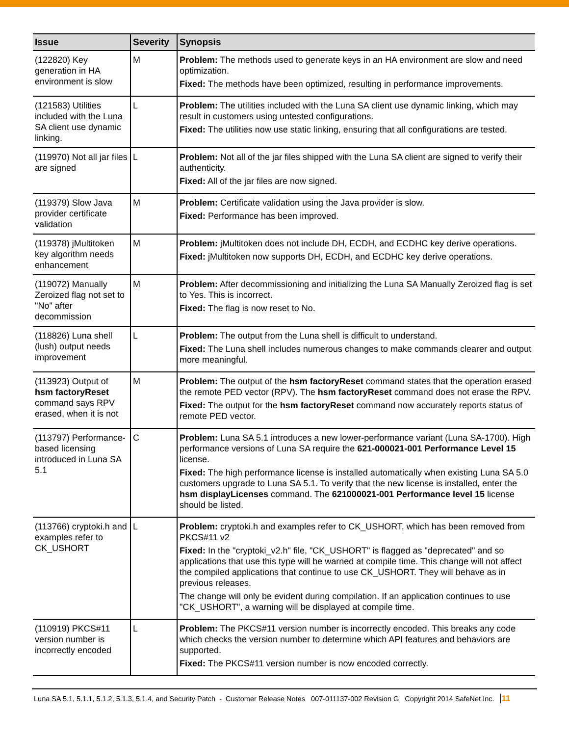| Issue | Severity | Synopsis |
| --- | --- | --- |
| (122820) Key generation in HA environment is slow | M | Problem: The methods used to generate keys in an HA environment are slow and need optimization. Fixed: The methods have been optimized, resulting in performance improvements. |
| (121583) Utilities included with the Luna SA client use dynamic linking. | L | Problem: The utilities included with the Luna SA client use dynamic linking, which may result in customers using untested configurations. Fixed: The utilities now use static linking, ensuring that all configurations are tested. |
| (119970) Not all jar files are signed | L | Problem: Not all of the jar files shipped with the Luna SA client are signed to verify their authenticity. Fixed: All of the jar files are now signed. |
| (119379) Slow Java provider certificate validation | M | Problem: Certificate validation using the Java provider is slow. Fixed: Performance has been improved. |
| (119378) jMultitoken key algorithm needs enhancement | M | Problem: jMultitoken does not include DH, ECDH, and ECDHC key derive operations. Fixed: jMultitoken now supports DH, ECDH, and ECDHC key derive operations. |
| (119072) Manually Zeroized flag not set to "No" after decommission | M | Problem: After decommissioning and initializing the Luna SA Manually Zeroized flag is set to Yes. This is incorrect. Fixed: The flag is now reset to No. |
| (118826) Luna shell (lush) output needs improvement | L | Problem: The output from the Luna shell is difficult to understand. Fixed: The Luna shell includes numerous changes to make commands clearer and output more meaningful. |
| (113923) Output of hsm factoryReset command says RPV erased, when it is not | M | Problem: The output of the hsm factoryReset command states that the operation erased the remote PED vector (RPV). The hsm factoryReset command does not erase the RPV. Fixed: The output for the hsm factoryReset command now accurately reports status of remote PED vector. |
| (113797) Performance-based licensing introduced in Luna SA 5.1 | C | Problem: Luna SA 5.1 introduces a new lower-performance variant (Luna SA-1700). High performance versions of Luna SA require the 621-000021-001 Performance Level 15 license. Fixed: The high performance license is installed automatically when existing Luna SA 5.0 customers upgrade to Luna SA 5.1. To verify that the new license is installed, enter the hsm displayLicenses command. The 621000021-001 Performance level 15 license should be listed. |
| (113766) cryptoki.h and examples refer to CK_USHORT | L | Problem: cryptoki.h and examples refer to CK_USHORT, which has been removed from PKCS#11 v2 Fixed: In the "cryptoki_v2.h" file, "CK_USHORT" is flagged as "deprecated" and so applications that use this type will be warned at compile time. This change will not affect the compiled applications that continue to use CK_USHORT. They will behave as in previous releases. The change will only be evident during compilation. If an application continues to use "CK_USHORT", a warning will be displayed at compile time. |
| (110919) PKCS#11 version number is incorrectly encoded | L | Problem: The PKCS#11 version number is incorrectly encoded. This breaks any code which checks the version number to determine which API features and behaviors are supported. Fixed: The PKCS#11 version number is now encoded correctly. |
Luna SA 5.1, 5.1.1, 5.1.2, 5.1.3, 5.1.4, and Security Patch - Customer Release Notes 007-011137-002 Revision G Copyright 2014 SafeNet Inc. 11